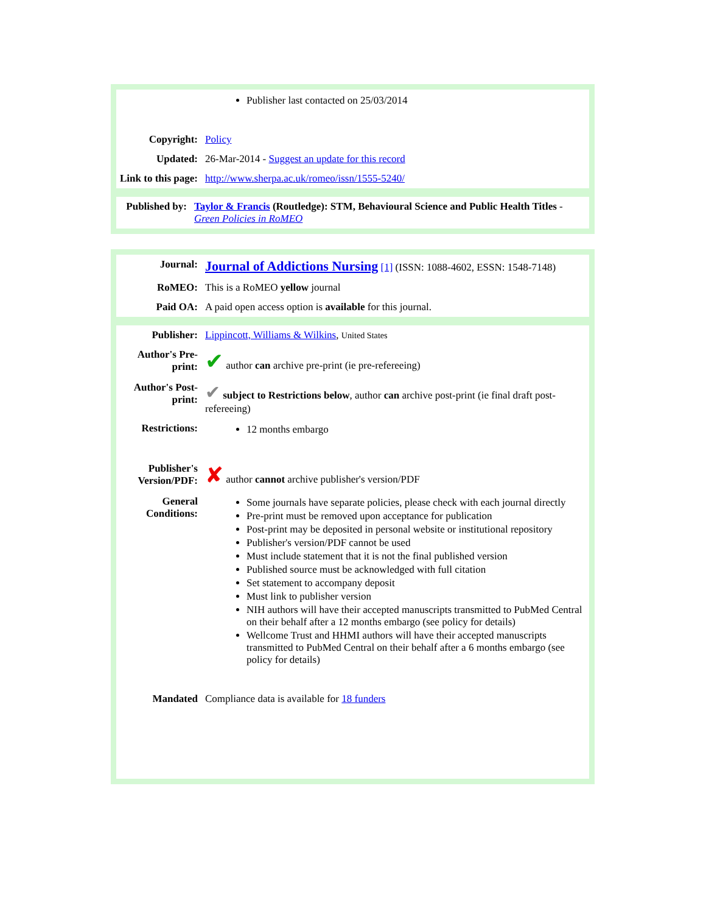| | Publisher last contacted on 25/03/2014 |
| Copyright: | Policy |
| Updated: | 26-Mar-2014 - Suggest an update for this record |
| Link to this page: | http://www.sherpa.ac.uk/romeo/issn/1555-5240/ |
| Published by: | Taylor & Francis (Routledge): STM, Behavioural Science and Public Health Titles - Green Policies in RoMEO |
| Journal: | Journal of Addictions Nursing [1] (ISSN: 1088-4602, ESSN: 1548-7148) |
| RoMEO: | This is a RoMEO yellow journal |
| Paid OA: | A paid open access option is available for this journal. |
| Publisher: | Lippincott, Williams & Wilkins , United States |
| Author's Pre-print: | ✔ author can archive pre-print (ie pre-refereeing) |
| Author's Post-print: | ✔ subject to Restrictions below , author can archive post-print (ie final draft post-refereeing) |
| Restrictions: | 12 months embargo |
| Publisher's Version/PDF: | ✘ author cannot archive publisher's version/PDF |
| General Conditions: | Some journals have separate policies, please check with each journal directly Pre-print must be removed upon acceptance for publication Post-print may be deposited in personal website or institutional repository Publisher's version/PDF cannot be used Must include statement that it is not the final published version Published source must be acknowledged with full citation Set statement to accompany deposit Must link to publisher version NIH authors will have their accepted manuscripts transmitted to PubMed Central on their behalf after a 12 months embargo (see policy for details) Wellcome Trust and HHMI authors will have their accepted manuscripts transmitted to PubMed Central on their behalf after a 6 months embargo (see policy for details) |
| Mandated | Compliance data is available for 18 funders |